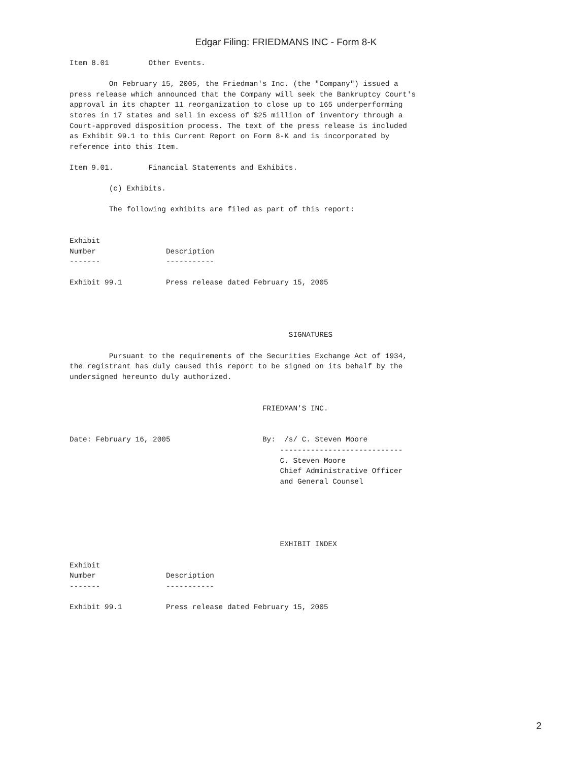Edgar Filing: FRIEDMANS INC - Form 8-K
Item 8.01         Other Events.

         On February 15, 2005, the Friedman's Inc. (the "Company") issued a
press release which announced that the Company will seek the Bankruptcy Court's
approval in its chapter 11 reorganization to close up to 165 underperforming
stores in 17 states and sell in excess of $25 million of inventory through a
Court-approved disposition process. The text of the press release is included
as Exhibit 99.1 to this Current Report on Form 8-K and is incorporated by
reference into this Item.

Item 9.01.        Financial Statements and Exhibits.

         (c) Exhibits.

         The following exhibits are filed as part of this report:


Exhibit
Number                Description
-------               -----------

Exhibit 99.1          Press release dated February 15, 2005




                                                  SIGNATURES

         Pursuant to the requirements of the Securities Exchange Act of 1934,
the registrant has duly caused this report to be signed on its behalf by the
undersigned hereunto duly authorized.


                                            FRIEDMAN'S INC.


Date: February 16, 2005                     By:  /s/ C. Steven Moore
                                                ----------------------------
                                                C. Steven Moore
                                                Chief Administrative Officer
                                                and General Counsel





                                                EXHIBIT INDEX

Exhibit
Number                Description
-------               -----------

Exhibit 99.1          Press release dated February 15, 2005
2